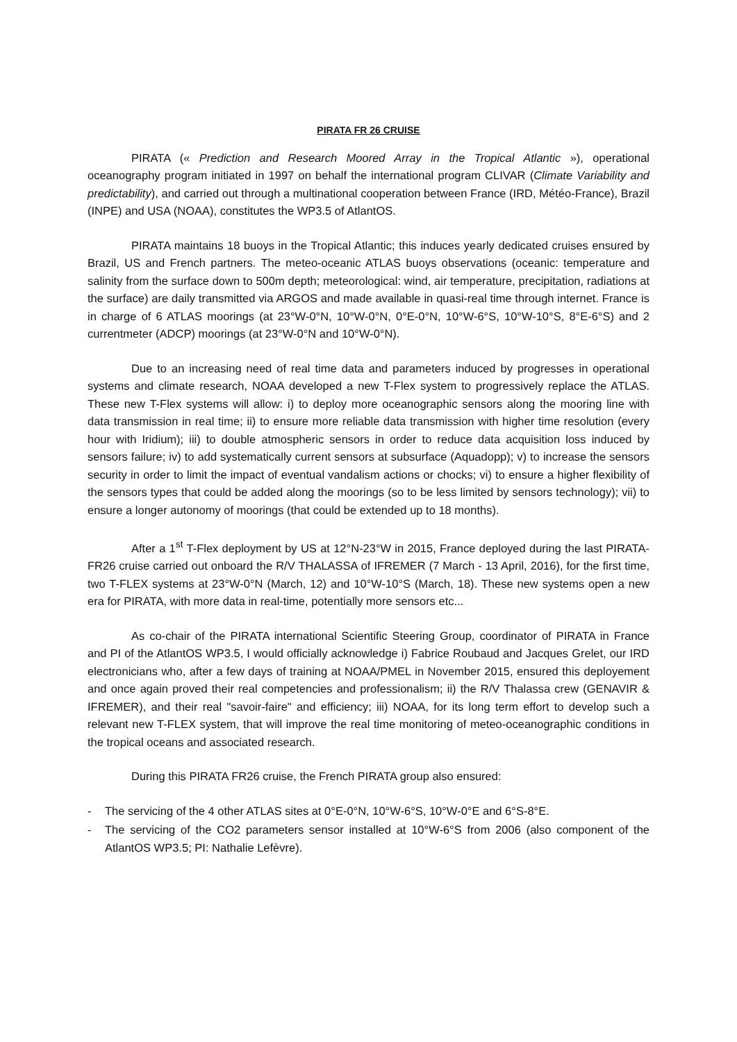PIRATA FR 26 CRUISE
PIRATA (« Prediction and Research Moored Array in the Tropical Atlantic »), operational oceanography program initiated in 1997 on behalf the international program CLIVAR (Climate Variability and predictability), and carried out through a multinational cooperation between France (IRD, Météo-France), Brazil (INPE) and USA (NOAA), constitutes the WP3.5 of AtlantOS.
PIRATA maintains 18 buoys in the Tropical Atlantic; this induces yearly dedicated cruises ensured by Brazil, US and French partners. The meteo-oceanic ATLAS buoys observations (oceanic: temperature and salinity from the surface down to 500m depth; meteorological: wind, air temperature, precipitation, radiations at the surface) are daily transmitted via ARGOS and made available in quasi-real time through internet. France is in charge of 6 ATLAS moorings (at 23°W-0°N, 10°W-0°N, 0°E-0°N, 10°W-6°S, 10°W-10°S, 8°E-6°S) and 2 currentmeter (ADCP) moorings (at 23°W-0°N and 10°W-0°N).
Due to an increasing need of real time data and parameters induced by progresses in operational systems and climate research, NOAA developed a new T-Flex system to progressively replace the ATLAS. These new T-Flex systems will allow: i) to deploy more oceanographic sensors along the mooring line with data transmission in real time; ii) to ensure more reliable data transmission with higher time resolution (every hour with Iridium); iii) to double atmospheric sensors in order to reduce data acquisition loss induced by sensors failure; iv) to add systematically current sensors at subsurface (Aquadopp); v) to increase the sensors security in order to limit the impact of eventual vandalism actions or chocks; vi) to ensure a higher flexibility of the sensors types that could be added along the moorings (so to be less limited by sensors technology); vii) to ensure a longer autonomy of moorings (that could be extended up to 18 months).
After a 1<sup>st</sup> T-Flex deployment by US at 12°N-23°W in 2015, France deployed during the last PIRATA-FR26 cruise carried out onboard the R/V THALASSA of IFREMER (7 March - 13 April, 2016), for the first time, two T-FLEX systems at 23°W-0°N (March, 12) and 10°W-10°S (March, 18). These new systems open a new era for PIRATA, with more data in real-time, potentially more sensors etc...
As co-chair of the PIRATA international Scientific Steering Group, coordinator of PIRATA in France and PI of the AtlantOS WP3.5, I would officially acknowledge i) Fabrice Roubaud and Jacques Grelet, our IRD electronicians who, after a few days of training at NOAA/PMEL in November 2015, ensured this deployement and once again proved their real competencies and professionalism; ii) the R/V Thalassa crew (GENAVIR & IFREMER), and their real "savoir-faire" and efficiency; iii) NOAA, for its long term effort to develop such a relevant new T-FLEX system, that will improve the real time monitoring of meteo-oceanographic conditions in the tropical oceans and associated research.
During this PIRATA FR26 cruise, the French PIRATA group also ensured:
- The servicing of the 4 other ATLAS sites at 0°E-0°N, 10°W-6°S, 10°W-0°E and 6°S-8°E.
- The servicing of the CO2 parameters sensor installed at 10°W-6°S from 2006 (also component of the AtlantOS WP3.5; PI: Nathalie Lefèvre).